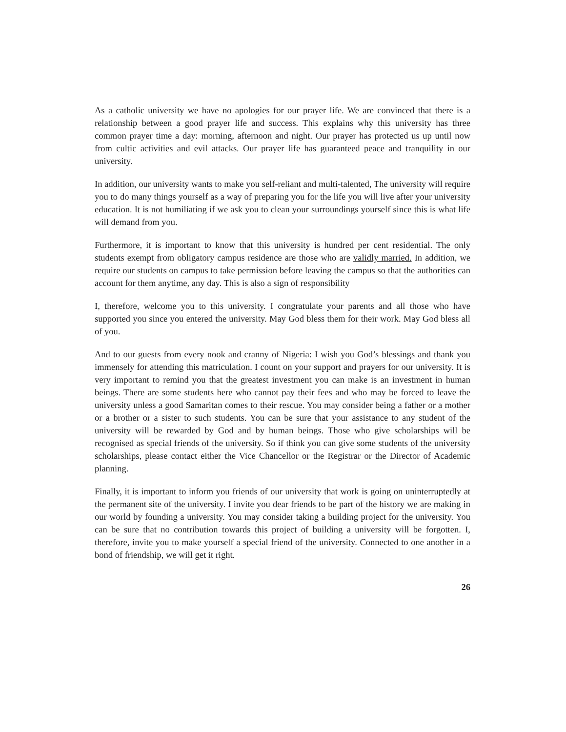As a catholic university we have no apologies for our prayer life. We are convinced that there is a relationship between a good prayer life and success. This explains why this university has three common prayer time a day: morning, afternoon and night. Our prayer has protected us up until now from cultic activities and evil attacks. Our prayer life has guaranteed peace and tranquility in our university.
In addition, our university wants to make you self-reliant and multi-talented, The university will require you to do many things yourself as a way of preparing you for the life you will live after your university education. It is not humiliating if we ask you to clean your surroundings yourself since this is what life will demand from you.
Furthermore, it is important to know that this university is hundred per cent residential. The only students exempt from obligatory campus residence are those who are validly married. In addition, we require our students on campus to take permission before leaving the campus so that the authorities can account for them anytime, any day. This is also a sign of responsibility
I, therefore, welcome you to this university. I congratulate your parents and all those who have supported you since you entered the university. May God bless them for their work. May God bless all of you.
And to our guests from every nook and cranny of Nigeria: I wish you God’s blessings and thank you immensely for attending this matriculation. I count on your support and prayers for our university. It is very important to remind you that the greatest investment you can make is an investment in human beings. There are some students here who cannot pay their fees and who may be forced to leave the university unless a good Samaritan comes to their rescue. You may consider being a father or a mother or a brother or a sister to such students. You can be sure that your assistance to any student of the university will be rewarded by God and by human beings. Those who give scholarships will be recognised as special friends of the university. So if think you can give some students of the university scholarships, please contact either the Vice Chancellor or the Registrar or the Director of Academic planning.
Finally, it is important to inform you friends of our university that work is going on uninterruptedly at the permanent site of the university. I invite you dear friends to be part of the history we are making in our world by founding a university. You may consider taking a building project for the university. You can be sure that no contribution towards this project of building a university will be forgotten. I, therefore, invite you to make yourself a special friend of the university. Connected to one another in a bond of friendship, we will get it right.
26